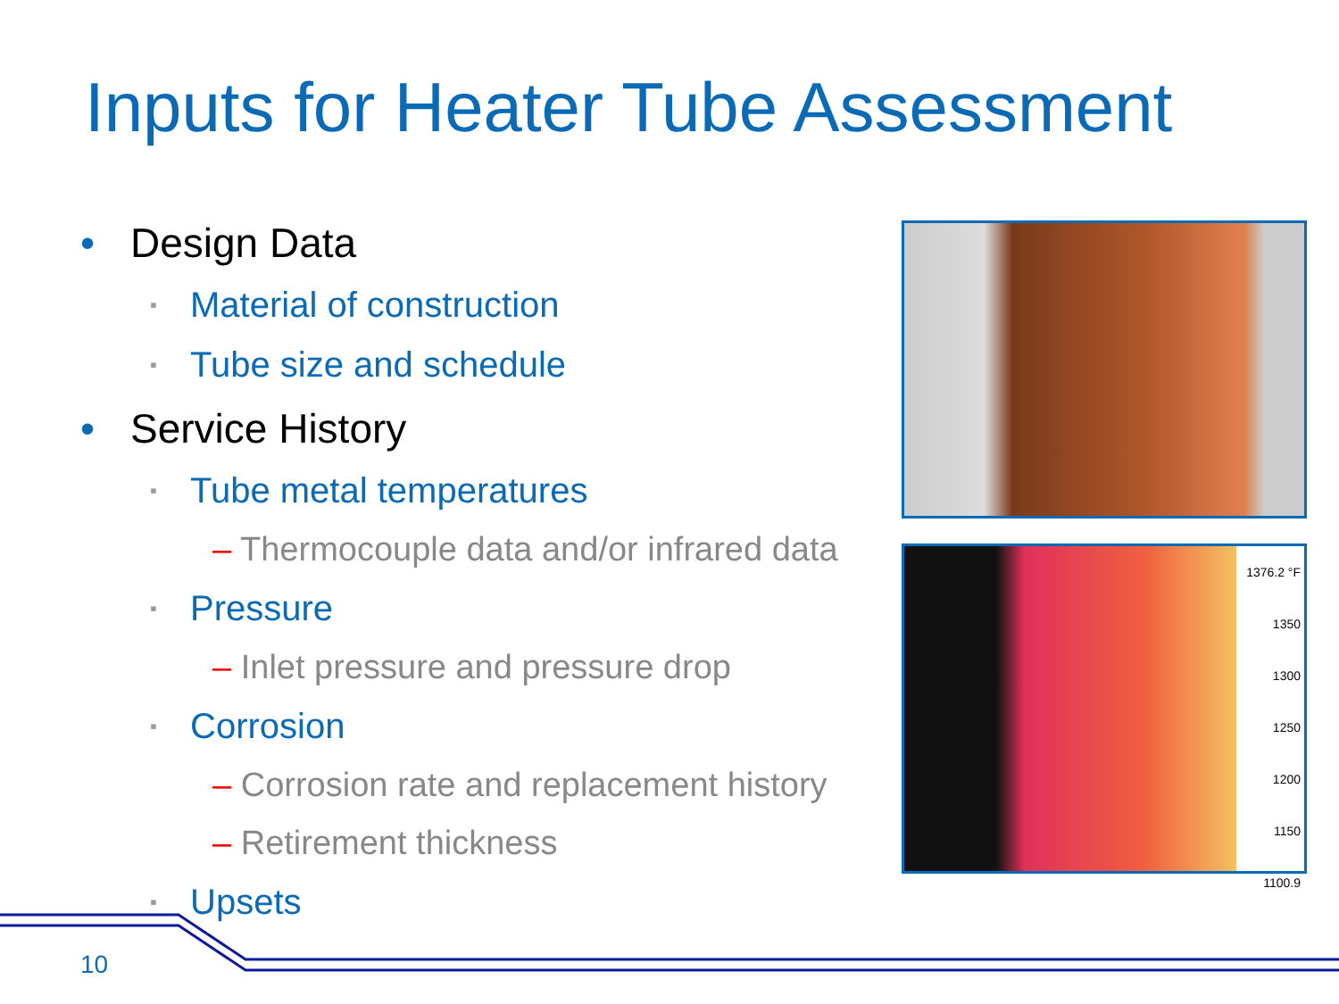Inputs for Heater Tube Assessment
• Design Data
▪ Material of construction
▪ Tube size and schedule
• Service History
▪ Tube metal temperatures
– Thermocouple data and/or infrared data
▪ Pressure
– Inlet pressure and pressure drop
▪ Corrosion
– Corrosion rate and replacement history
– Retirement thickness
▪ Upsets
1376.2 °F
1350
1300
1250
1200
1150
1100.9
10